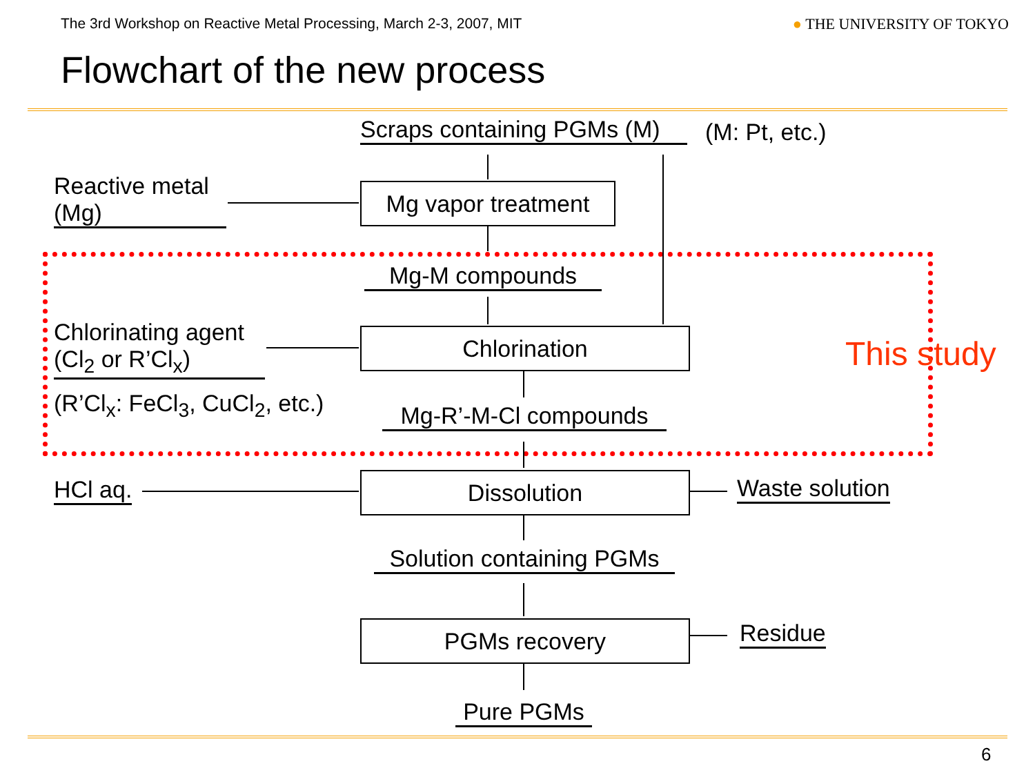The 3rd Workshop on Reactive Metal Processing, March 2-3, 2007, MIT
● THE UNIVERSITY OF TOKYO
Flowchart of the new process
Scraps containing PGMs (M) (M: Pt, etc.)
Reactive metal
(Mg)
Mg vapor treatment
Mg-M compounds
Chlorinating agent
(Cl<sub>2</sub> or R’Cl<sub>x</sub>)
Chlorination This study
(R’Cl<sub>x</sub>: FeCl<sub>3</sub>, CuCl<sub>2</sub>, etc.) Mg-R’-M-Cl compounds
HCl aq. Dissolution Waste solution
Solution containing PGMs
PGMs recovery Residue
Pure PGMs
6